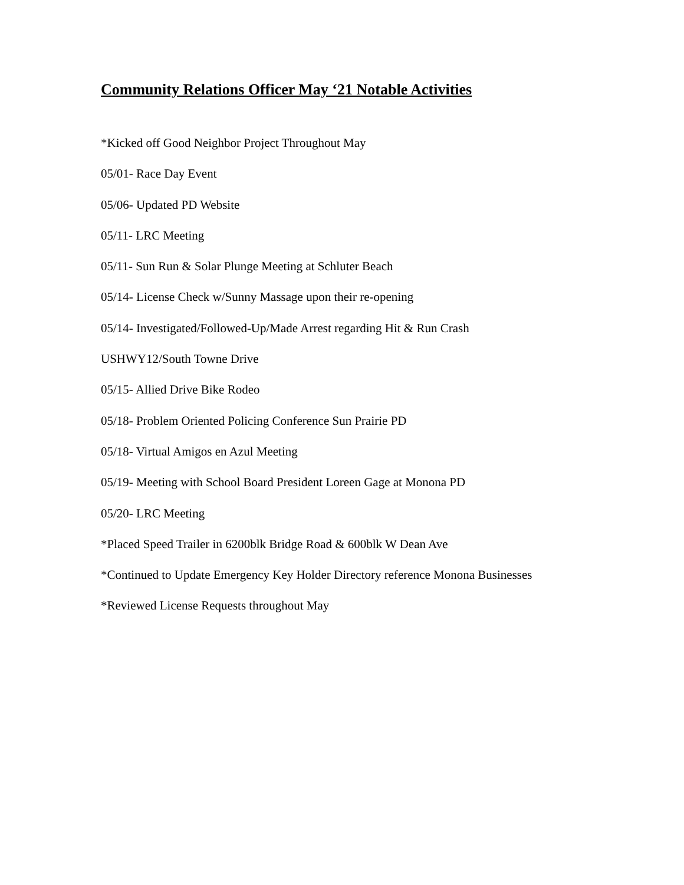Community Relations Officer May ‘21 Notable Activities
*Kicked off Good Neighbor Project Throughout May
05/01- Race Day Event
05/06- Updated PD Website
05/11- LRC Meeting
05/11- Sun Run & Solar Plunge Meeting at Schluter Beach
05/14- License Check w/Sunny Massage upon their re-opening
05/14- Investigated/Followed-Up/Made Arrest regarding Hit & Run Crash
USHWY12/South Towne Drive
05/15- Allied Drive Bike Rodeo
05/18- Problem Oriented Policing Conference Sun Prairie PD
05/18- Virtual Amigos en Azul Meeting
05/19- Meeting with School Board President Loreen Gage at Monona PD
05/20- LRC Meeting
*Placed Speed Trailer in 6200blk Bridge Road & 600blk W Dean Ave
*Continued to Update Emergency Key Holder Directory reference Monona Businesses
*Reviewed License Requests throughout May